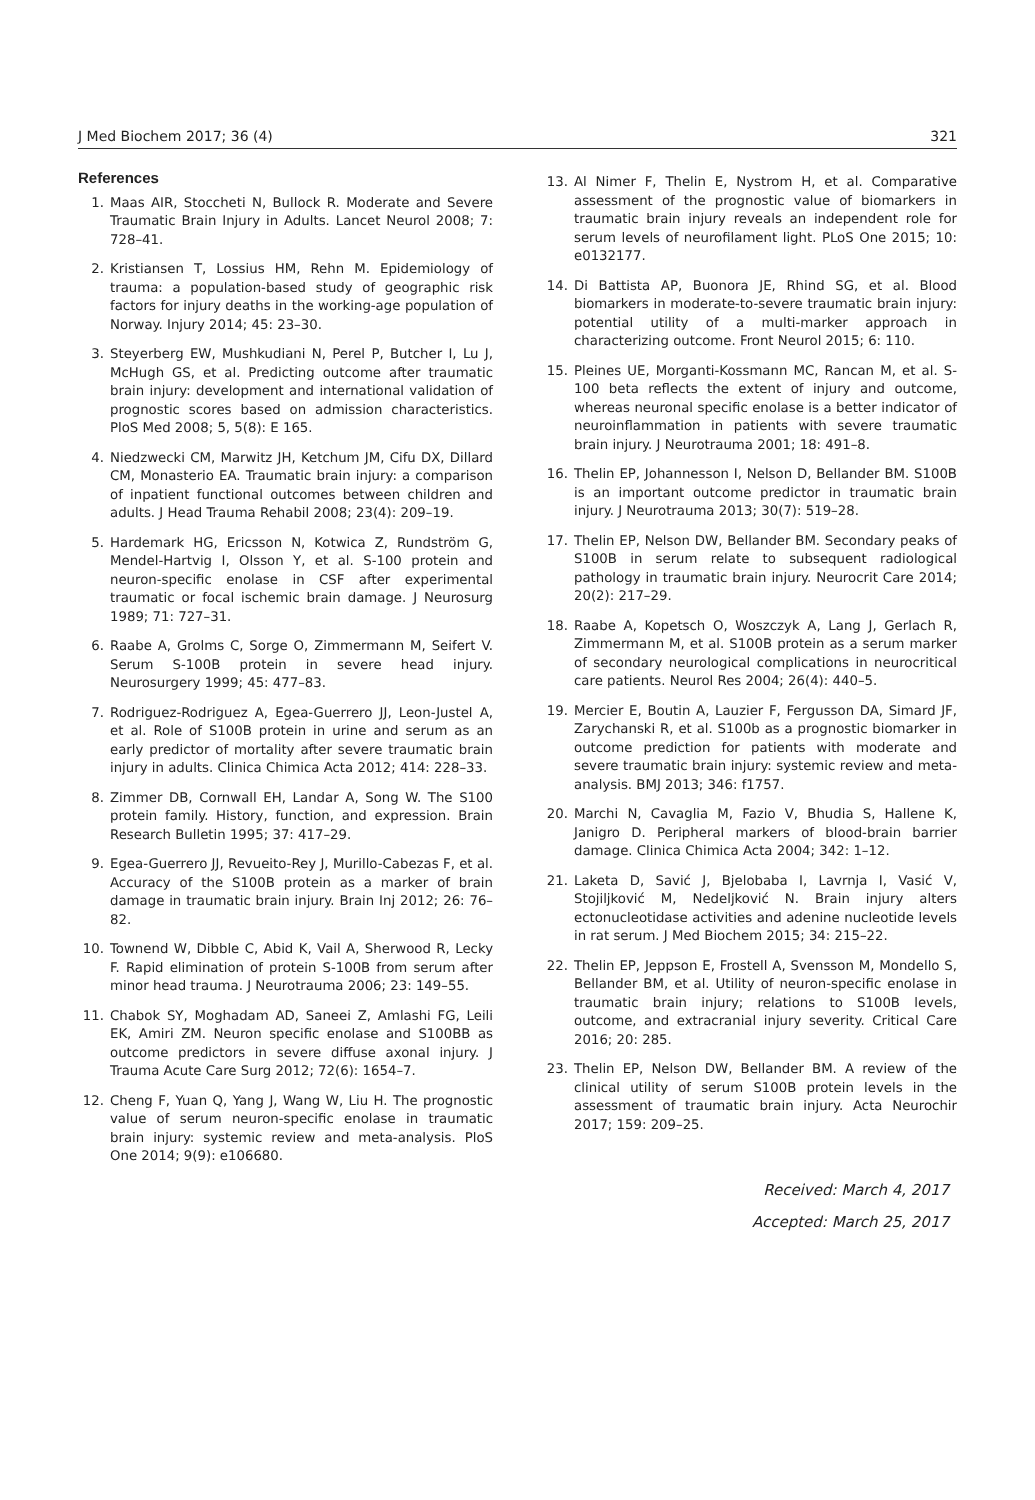J Med Biochem 2017; 36 (4) 321
References
1. Maas AIR, Stoccheti N, Bullock R. Moderate and Severe Traumatic Brain Injury in Adults. Lancet Neurol 2008; 7: 728–41.
2. Kristiansen T, Lossius HM, Rehn M. Epidemiology of trauma: a population-based study of geographic risk factors for injury deaths in the working-age population of Norway. Injury 2014; 45: 23–30.
3. Steyerberg EW, Mushkudiani N, Perel P, Butcher I, Lu J, McHugh GS, et al. Predicting outcome after traumatic brain injury: development and international validation of prognostic scores based on admission characteristics. PloS Med 2008; 5, 5(8): E 165.
4. Niedzwecki CM, Marwitz JH, Ketchum JM, Cifu DX, Dillard CM, Monasterio EA. Traumatic brain injury: a comparison of inpatient functional outcomes between children and adults. J Head Trauma Rehabil 2008; 23(4): 209–19.
5. Hardemark HG, Ericsson N, Kotwica Z, Rundström G, Mendel-Hartvig I, Olsson Y, et al. S-100 protein and neuron-specific enolase in CSF after experimental traumatic or focal ischemic brain damage. J Neurosurg 1989; 71: 727–31.
6. Raabe A, Grolms C, Sorge O, Zimmermann M, Seifert V. Serum S-100B protein in severe head injury. Neurosurgery 1999; 45: 477–83.
7. Rodriguez-Rodriguez A, Egea-Guerrero JJ, Leon-Justel A, et al. Role of S100B protein in urine and serum as an early predictor of mortality after severe traumatic brain injury in adults. Clinica Chimica Acta 2012; 414: 228–33.
8. Zimmer DB, Cornwall EH, Landar A, Song W. The S100 protein family. History, function, and expression. Brain Research Bulletin 1995; 37: 417–29.
9. Egea-Guerrero JJ, Revueito-Rey J, Murillo-Cabezas F, et al. Accuracy of the S100B protein as a marker of brain damage in traumatic brain injury. Brain Inj 2012; 26: 76–82.
10. Townend W, Dibble C, Abid K, Vail A, Sherwood R, Lecky F. Rapid elimination of protein S-100B from serum after minor head trauma. J Neurotrauma 2006; 23: 149–55.
11. Chabok SY, Moghadam AD, Saneei Z, Amlashi FG, Leili EK, Amiri ZM. Neuron specific enolase and S100BB as outcome predictors in severe diffuse axonal injury. J Trauma Acute Care Surg 2012; 72(6): 1654–7.
12. Cheng F, Yuan Q, Yang J, Wang W, Liu H. The prognostic value of serum neuron-specific enolase in traumatic brain injury: systemic review and meta-analysis. PloS One 2014; 9(9): e106680.
13. Al Nimer F, Thelin E, Nystrom H, et al. Comparative assessment of the prognostic value of biomarkers in traumatic brain injury reveals an independent role for serum levels of neurofilament light. PLoS One 2015; 10: e0132177.
14. Di Battista AP, Buonora JE, Rhind SG, et al. Blood biomarkers in moderate-to-severe traumatic brain injury: potential utility of a multi-marker approach in characterizing outcome. Front Neurol 2015; 6: 110.
15. Pleines UE, Morganti-Kossmann MC, Rancan M, et al. S-100 beta reflects the extent of injury and outcome, whereas neuronal specific enolase is a better indicator of neuroinflammation in patients with severe traumatic brain injury. J Neurotrauma 2001; 18: 491–8.
16. Thelin EP, Johannesson I, Nelson D, Bellander BM. S100B is an important outcome predictor in traumatic brain injury. J Neurotrauma 2013; 30(7): 519–28.
17. Thelin EP, Nelson DW, Bellander BM. Secondary peaks of S100B in serum relate to subsequent radiological pathology in traumatic brain injury. Neurocrit Care 2014; 20(2): 217–29.
18. Raabe A, Kopetsch O, Woszczyk A, Lang J, Gerlach R, Zimmermann M, et al. S100B protein as a serum marker of secondary neurological complications in neurocritical care patients. Neurol Res 2004; 26(4): 440–5.
19. Mercier E, Boutin A, Lauzier F, Fergusson DA, Simard JF, Zarychanski R, et al. S100b as a prognostic biomarker in outcome prediction for patients with moderate and severe traumatic brain injury: systemic review and meta-analysis. BMJ 2013; 346: f1757.
20. Marchi N, Cavaglia M, Fazio V, Bhudia S, Hallene K, Janigro D. Peripheral markers of blood-brain barrier damage. Clinica Chimica Acta 2004; 342: 1–12.
21. Laketa D, Savić J, Bjelobaba I, Lavrnja I, Vasić V, Stojiljković M, Nedeljković N. Brain injury alters ectonucleotidase activities and adenine nucleotide levels in rat serum. J Med Biochem 2015; 34: 215–22.
22. Thelin EP, Jeppson E, Frostell A, Svensson M, Mondello S, Bellander BM, et al. Utility of neuron-specific enolase in traumatic brain injury; relations to S100B levels, outcome, and extracranial injury severity. Critical Care 2016; 20: 285.
23. Thelin EP, Nelson DW, Bellander BM. A review of the clinical utility of serum S100B protein levels in the assessment of traumatic brain injury. Acta Neurochir 2017; 159: 209–25.
Received: March 4, 2017
Accepted: March 25, 2017